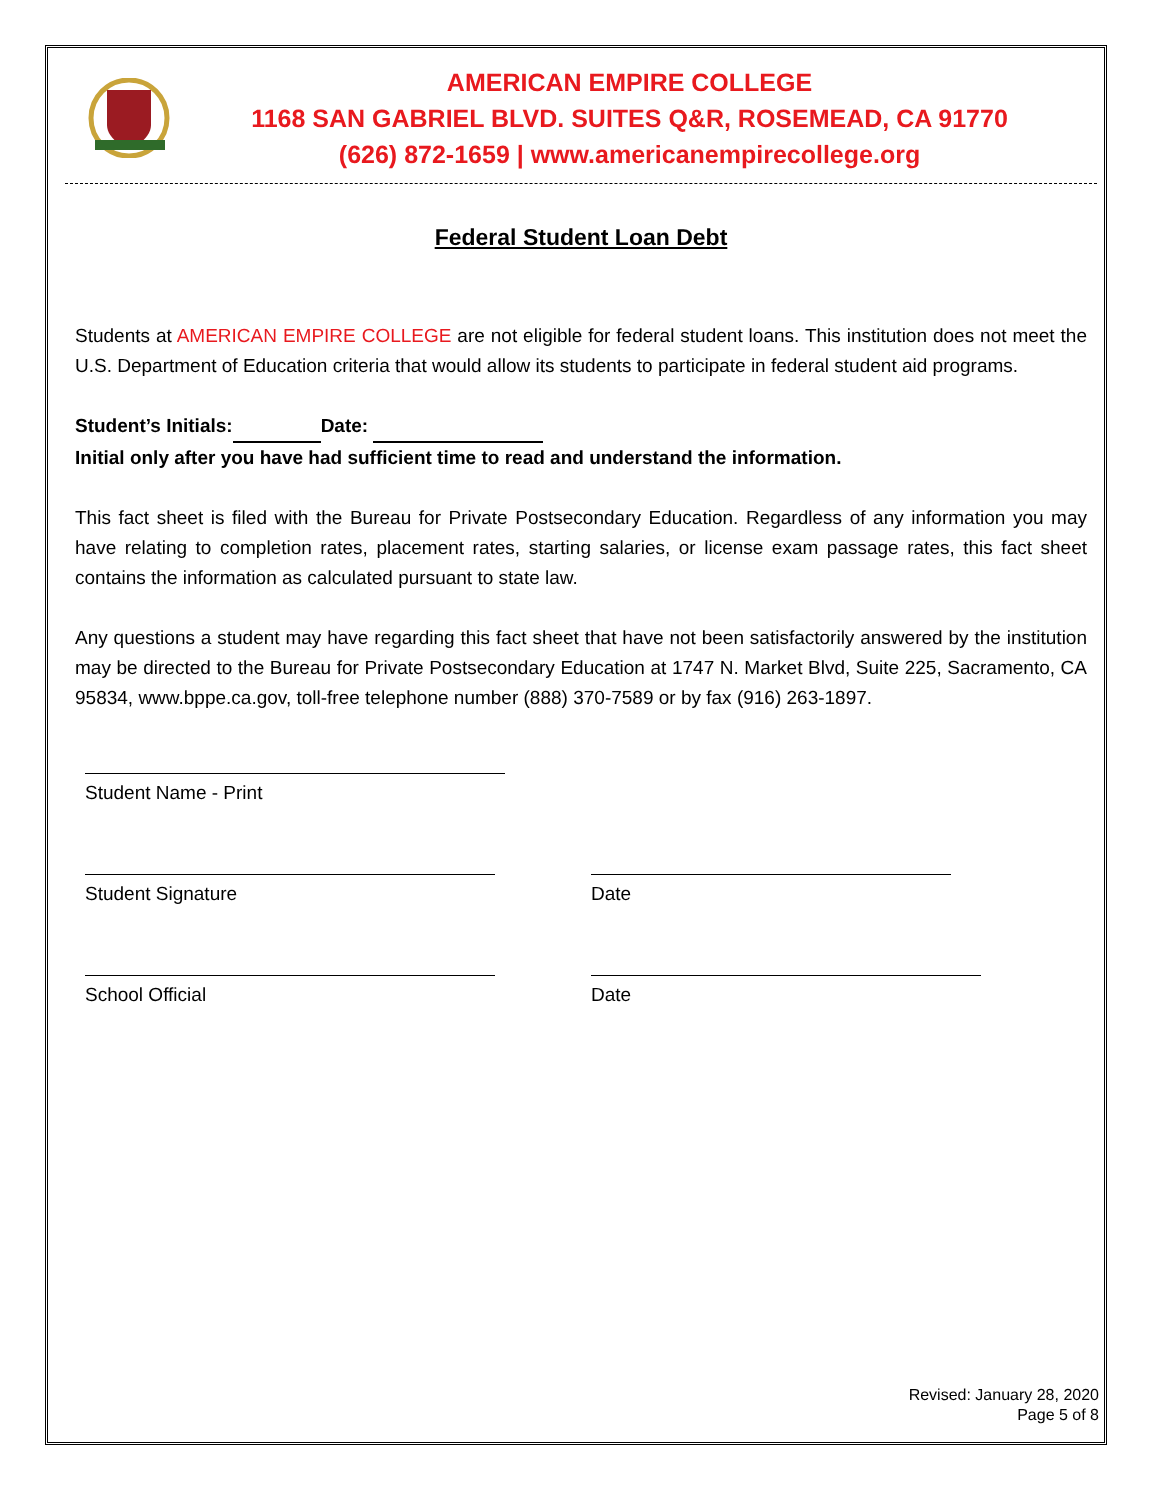AMERICAN EMPIRE COLLEGE
1168 SAN GABRIEL BLVD. SUITES Q&R, ROSEMEAD, CA 91770
(626) 872-1659 | www.americanempirecollege.org
Federal Student Loan Debt
Students at AMERICAN EMPIRE COLLEGE are not eligible for federal student loans. This institution does not meet the U.S. Department of Education criteria that would allow its students to participate in federal student aid programs.
Student’s Initials: Date:
Initial only after you have had sufficient time to read and understand the information.
This fact sheet is filed with the Bureau for Private Postsecondary Education. Regardless of any information you may have relating to completion rates, placement rates, starting salaries, or license exam passage rates, this fact sheet contains the information as calculated pursuant to state law.
Any questions a student may have regarding this fact sheet that have not been satisfactorily answered by the institution may be directed to the Bureau for Private Postsecondary Education at 1747 N. Market Blvd, Suite 225, Sacramento, CA 95834, www.bppe.ca.gov, toll-free telephone number (888) 370-7589 or by fax (916) 263-1897.
Student Name - Print
Student Signature Date
School Official Date
Revised: January 28, 2020
Page 5 of 8